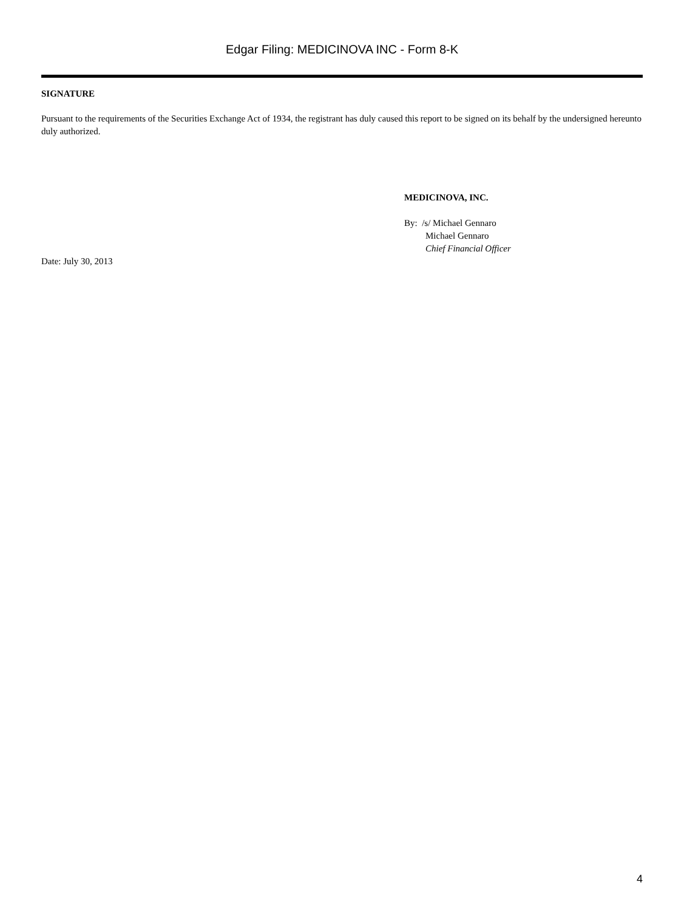Edgar Filing: MEDICINOVA INC - Form 8-K
SIGNATURE
Pursuant to the requirements of the Securities Exchange Act of 1934, the registrant has duly caused this report to be signed on its behalf by the undersigned hereunto duly authorized.
MEDICINOVA, INC.
By: /s/ Michael Gennaro
Michael Gennaro
Chief Financial Officer
Date: July 30, 2013
4